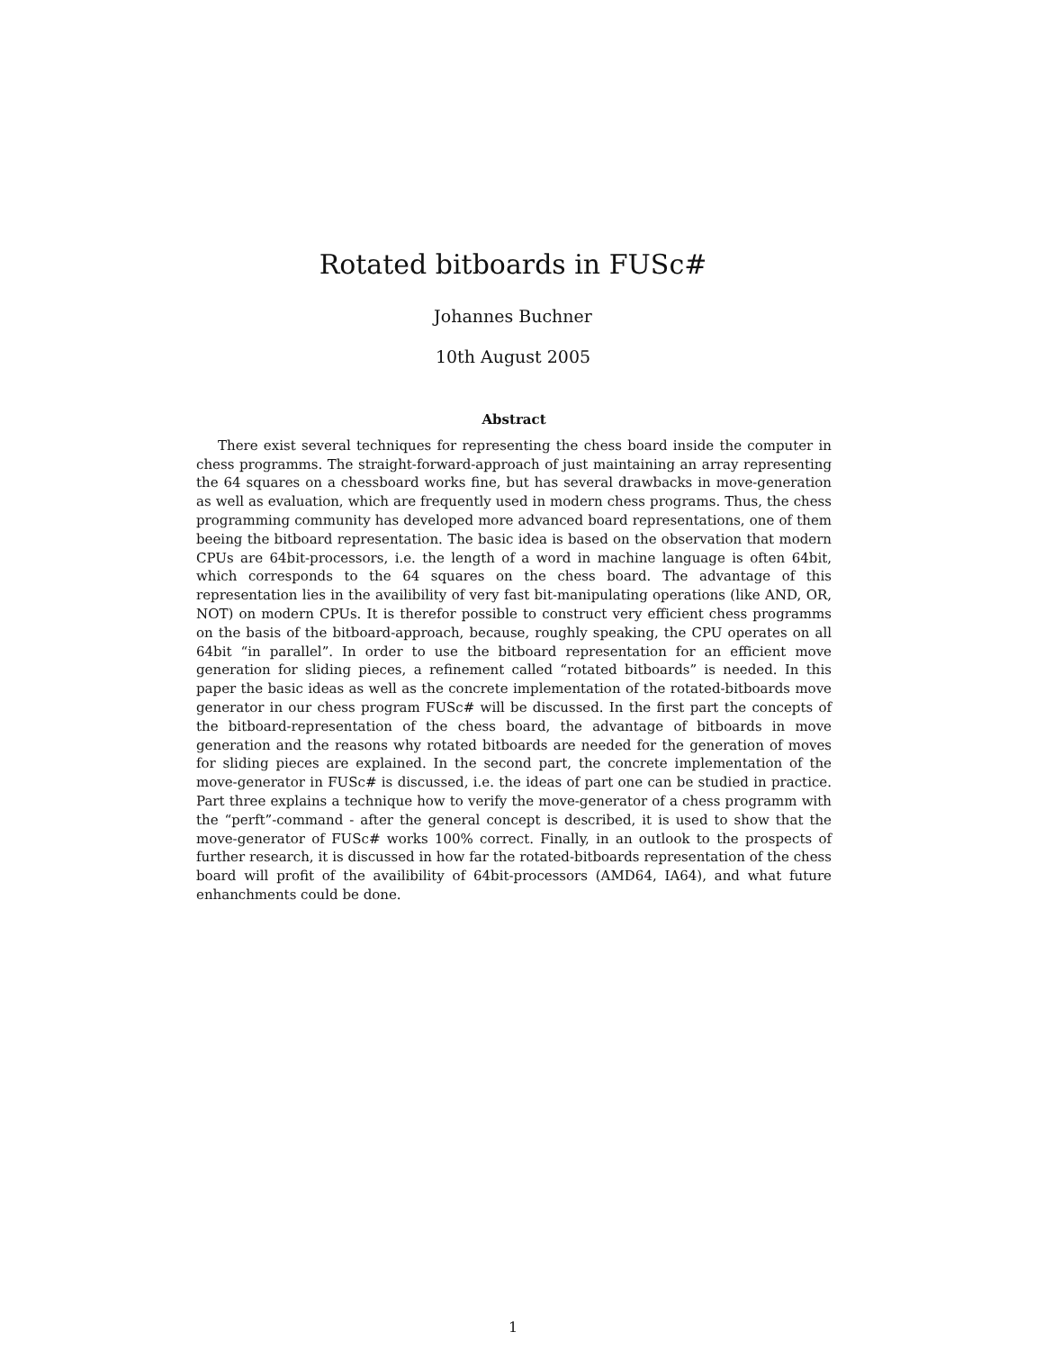Rotated bitboards in FUSc#
Johannes Buchner
10th August 2005
Abstract
There exist several techniques for representing the chess board inside the computer in chess programms. The straight-forward-approach of just maintaining an array representing the 64 squares on a chessboard works fine, but has several drawbacks in move-generation as well as evaluation, which are frequently used in modern chess programs. Thus, the chess programming community has developed more advanced board representations, one of them beeing the bitboard representation. The basic idea is based on the observation that modern CPUs are 64bit-processors, i.e. the length of a word in machine language is often 64bit, which corresponds to the 64 squares on the chess board. The advantage of this representation lies in the availibility of very fast bit-manipulating operations (like AND, OR, NOT) on modern CPUs. It is therefor possible to construct very efficient chess programms on the basis of the bitboard-approach, because, roughly speaking, the CPU operates on all 64bit “in parallel”. In order to use the bitboard representation for an efficient move generation for sliding pieces, a refinement called “rotated bitboards” is needed. In this paper the basic ideas as well as the concrete implementation of the rotated-bitboards move generator in our chess program FUSc# will be discussed. In the first part the concepts of the bitboard-representation of the chess board, the advantage of bitboards in move generation and the reasons why rotated bitboards are needed for the generation of moves for sliding pieces are explained. In the second part, the concrete implementation of the move-generator in FUSc# is discussed, i.e. the ideas of part one can be studied in practice. Part three explains a technique how to verify the move-generator of a chess programm with the “perft”-command - after the general concept is described, it is used to show that the move-generator of FUSc# works 100% correct. Finally, in an outlook to the prospects of further research, it is discussed in how far the rotated-bitboards representation of the chess board will profit of the availibility of 64bit-processors (AMD64, IA64), and what future enhanchments could be done.
1